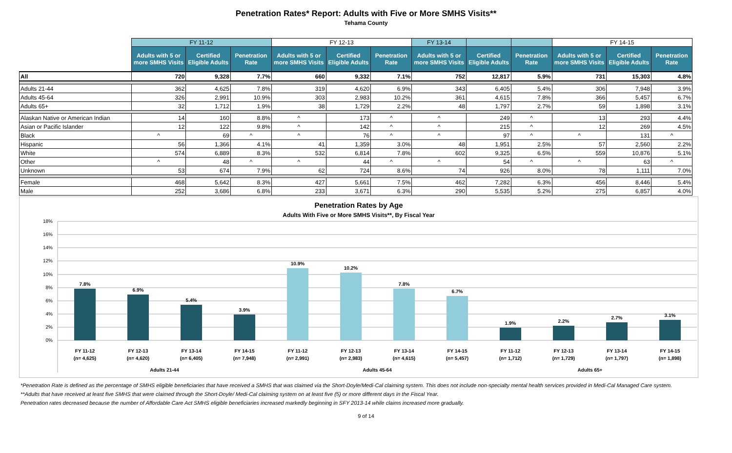Penetration Rates* Report: Adults with Five or More SMHS Visits**
Tehama County
| | FY 11-12 | | | FY 12-13 | | | FY 13-14 | | | FY 14-15 | | |
| | Adults with 5 or more SMHS Visits | Certified Eligible Adults | Penetration Rate | Adults with 5 or more SMHS Visits | Certified Eligible Adults | Penetration Rate | Adults with 5 or more SMHS Visits | Certified Eligible Adults | Penetration Rate | Adults with 5 or more SMHS Visits | Certified Eligible Adults | Penetration Rate |
| All | 720 | 9,328 | 7.7% | 660 | 9,332 | 7.1% | 752 | 12,817 | 5.9% | 731 | 15,303 | 4.8% |
| Adults 21-44 | 362 | 4,625 | 7.8% | 319 | 4,620 | 6.9% | 343 | 6,405 | 5.4% | 306 | 7,948 | 3.9% |
| Adults 45-64 | 326 | 2,991 | 10.9% | 303 | 2,983 | 10.2% | 361 | 4,615 | 7.8% | 366 | 5,457 | 6.7% |
| Adults 65+ | 32 | 1,712 | 1.9% | 38 | 1,729 | 2.2% | 48 | 1,797 | 2.7% | 59 | 1,898 | 3.1% |
| Alaskan Native or American Indian | 14 | 160 | 8.8% | ^ | 173 | ^ | ^ | 249 | ^ | 13 | 293 | 4.4% |
| Asian or Pacific Islander | 12 | 122 | 9.8% | ^ | 142 | ^ | ^ | 215 | ^ | 12 | 269 | 4.5% |
| Black | ^ | 69 | ^ | ^ | 76 | ^ | ^ | 97 | ^ | ^ | 131 | ^ |
| Hispanic | 56 | 1,366 | 4.1% | 41 | 1,359 | 3.0% | 48 | 1,951 | 2.5% | 57 | 2,560 | 2.2% |
| White | 574 | 6,889 | 8.3% | 532 | 6,814 | 7.8% | 602 | 9,325 | 6.5% | 559 | 10,876 | 5.1% |
| Other | ^ | 48 | ^ | ^ | 44 | ^ | ^ | 54 | ^ | ^ | 63 | ^ |
| Unknown | 53 | 674 | 7.9% | 62 | 724 | 8.6% | 74 | 926 | 8.0% | 78 | 1,111 | 7.0% |
| Female | 468 | 5,642 | 8.3% | 427 | 5,661 | 7.5% | 462 | 7,282 | 6.3% | 456 | 8,446 | 5.4% |
| Male | 252 | 3,686 | 6.8% | 233 | 3,671 | 6.3% | 290 | 5,535 | 5.2% | 275 | 6,857 | 4.0% |
Penetration Rates by Age
Adults With Five or More SMHS Visits**, By Fiscal Year
18%
16%
14%
12%
10%
8%
6%
4%
2%
0%
7.8%
FY 11-12
(n= 4,625)
6.9%
FY 12-13
(n= 4,620)
5.4%
FY 13-14
(n= 6,405)
3.9%
FY 14-15
(n= 7,948)
10.9%
FY 11-12
(n= 2,991)
10.2%
FY 12-13
(n= 2,983)
7.8%
FY 13-14
(n= 4,615)
6.7%
FY 14-15
(n= 5,457)
1.9%
FY 11-12
(n= 1,712)
2.2%
FY 12-13
(n= 1,729)
2.7%
FY 13-14
(n= 1,797)
3.1%
FY 14-15
(n= 1,898)
Adults 21-44
Adults 45-64
Adults 65+
*Penetration Rate is defined as the percentage of SMHS eligible beneficiaries that have received a SMHS that was claimed via the Short-Doyle/Medi-Cal claiming system. This does not include non-specialty mental health services provided in Medi-Cal Managed Care system.
**Adults that have received at least five SMHS that were claimed through the Short-Doyle/ Medi-Cal claiming system on at least five (5) or more different days in the Fiscal Year.
Penetration rates decreased because the number of Affordable Care Act SMHS eligible beneficiaries increased markedly beginning in SFY 2013-14 while claims increased more gradually.
9 of 14